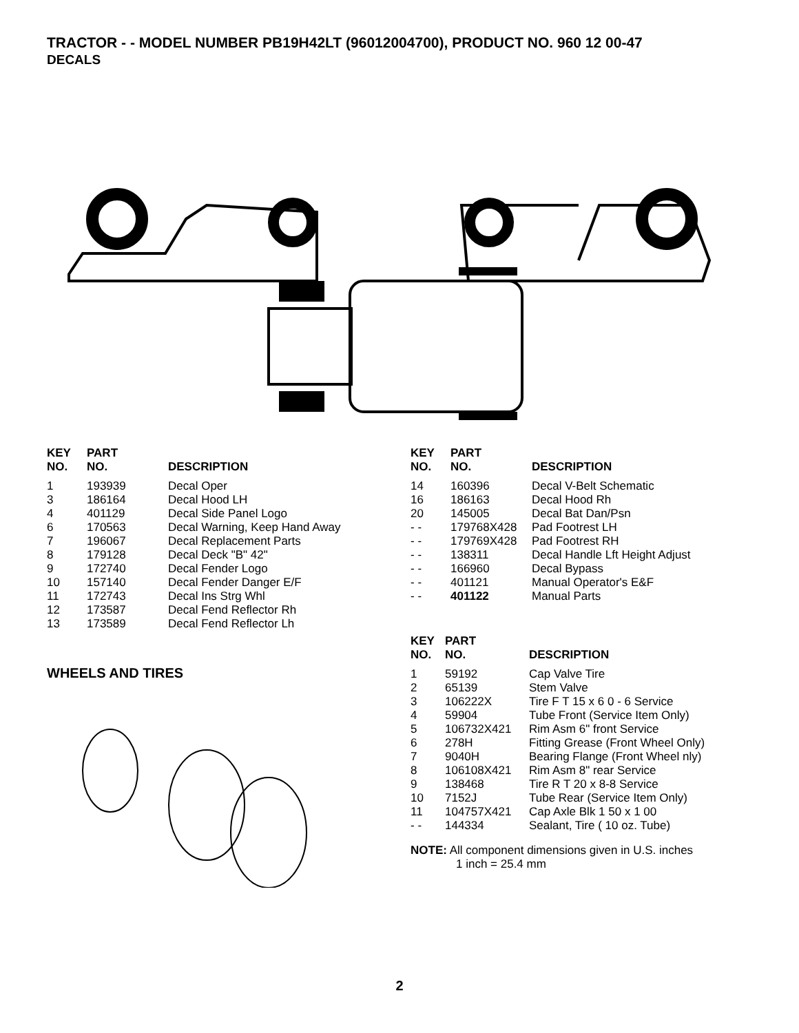TRACTOR - - MODEL NUMBER PB19H42LT (96012004700), PRODUCT NO. 960 12 00-47
DECALS
| KEY NO. | PART NO. | DESCRIPTION |
| --- | --- | --- |
| 1 | 193939 | Decal Oper |
| 3 | 186164 | Decal Hood LH |
| 4 | 401129 | Decal Side Panel Logo |
| 6 | 170563 | Decal Warning, Keep Hand Away |
| 7 | 196067 | Decal Replacement Parts |
| 8 | 179128 | Decal Deck "B" 42" |
| 9 | 172740 | Decal Fender Logo |
| 10 | 157140 | Decal Fender Danger E/F |
| 11 | 172743 | Decal Ins Strg Whl |
| 12 | 173587 | Decal Fend Reflector Rh |
| 13 | 173589 | Decal Fend Reflector Lh |
| KEY NO. | PART NO. | DESCRIPTION |
| --- | --- | --- |
| 14 | 160396 | Decal V-Belt Schematic |
| 16 | 186163 | Decal Hood Rh |
| 20 | 145005 | Decal Bat Dan/Psn |
| - - | 179768X428 | Pad Footrest LH |
| - - | 179769X428 | Pad Footrest RH |
| - - | 138311 | Decal Handle Lft Height Adjust |
| - - | 166960 | Decal Bypass |
| - - | 401121 | Manual Operator's E&F |
| - - | 401122 | Manual Parts |
WHEELS AND TIRES
| KEY NO. | PART NO. | DESCRIPTION |
| --- | --- | --- |
| 1 | 59192 | Cap Valve Tire |
| 2 | 65139 | Stem Valve |
| 3 | 106222X | Tire F T 15 x 6 0 - 6 Service |
| 4 | 59904 | Tube Front (Service Item Only) |
| 5 | 106732X421 | Rim Asm 6" front Service |
| 6 | 278H | Fitting Grease (Front Wheel Only) |
| 7 | 9040H | Bearing Flange (Front Wheel nly) |
| 8 | 106108X421 | Rim Asm 8" rear Service |
| 9 | 138468 | Tire R T 20 x 8-8 Service |
| 10 | 7152J | Tube Rear (Service Item Only) |
| 11 | 104757X421 | Cap Axle Blk 1 50 x 1 00 |
| - - | 144334 | Sealant, Tire ( 10 oz. Tube) |
NOTE: All component dimensions given in U.S. inches
1 inch = 25.4 mm
2